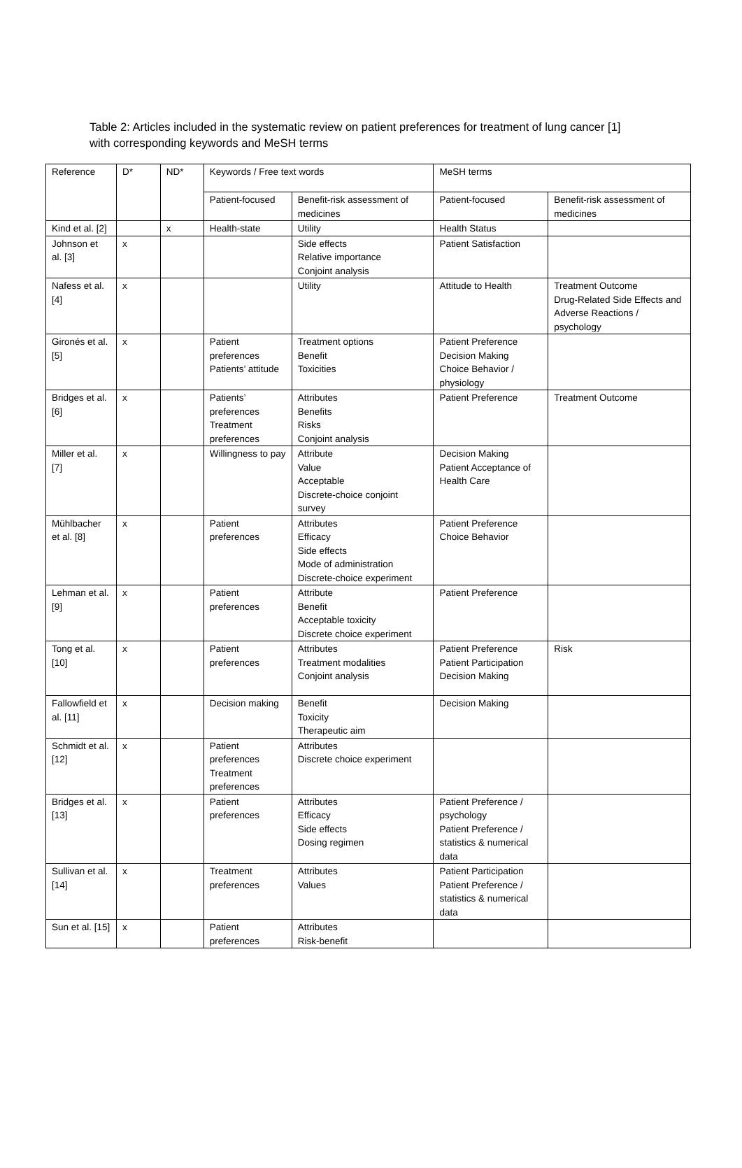Table 2: Articles included in the systematic review on patient preferences for treatment of lung cancer [1] with corresponding keywords and MeSH terms
| Reference | D* | ND* | Keywords / Free text words | | MeSH terms | |
| | | | Patient-focused | Benefit-risk assessment of medicines | Patient-focused | Benefit-risk assessment of medicines |
| Kind et al. [2] | | x | Health-state | Utility | Health Status | |
| Johnson et al. [3] | x | | | Side effects Relative importance Conjoint analysis | Patient Satisfaction | |
| Nafess et al. [4] | x | | | Utility | Attitude to Health | Treatment Outcome Drug-Related Side Effects and Adverse Reactions / psychology |
| Gironés et al. [5] | x | | Patient preferences Patients’ attitude | Treatment options Benefit Toxicities | Patient Preference Decision Making Choice Behavior / physiology | |
| Bridges et al. [6] | x | | Patients’ preferences Treatment preferences | Attributes Benefits Risks Conjoint analysis | Patient Preference | Treatment Outcome |
| Miller et al. [7] | x | | Willingness to pay | Attribute Value Acceptable Discrete-choice conjoint survey | Decision Making Patient Acceptance of Health Care | |
| Mühlbacher et al. [8] | x | | Patient preferences | Attributes Efficacy Side effects Mode of administration Discrete-choice experiment | Patient Preference Choice Behavior | |
| Lehman et al. [9] | x | | Patient preferences | Attribute Benefit Acceptable toxicity Discrete choice experiment | Patient Preference | |
| Tong et al. [10] | x | | Patient preferences | Attributes Treatment modalities Conjoint analysis | Patient Preference Patient Participation Decision Making | Risk |
| Fallowfield et al. [11] | x | | Decision making | Benefit Toxicity Therapeutic aim | Decision Making | |
| Schmidt et al. [12] | x | | Patient preferences Treatment preferences | Attributes Discrete choice experiment | | |
| Bridges et al. [13] | x | | Patient preferences | Attributes Efficacy Side effects Dosing regimen | Patient Preference / psychology Patient Preference / statistics & numerical data | |
| Sullivan et al. [14] | x | | Treatment preferences | Attributes Values | Patient Participation Patient Preference / statistics & numerical data | |
| Sun et al. [15] | x | | Patient preferences | Attributes Risk-benefit | | |